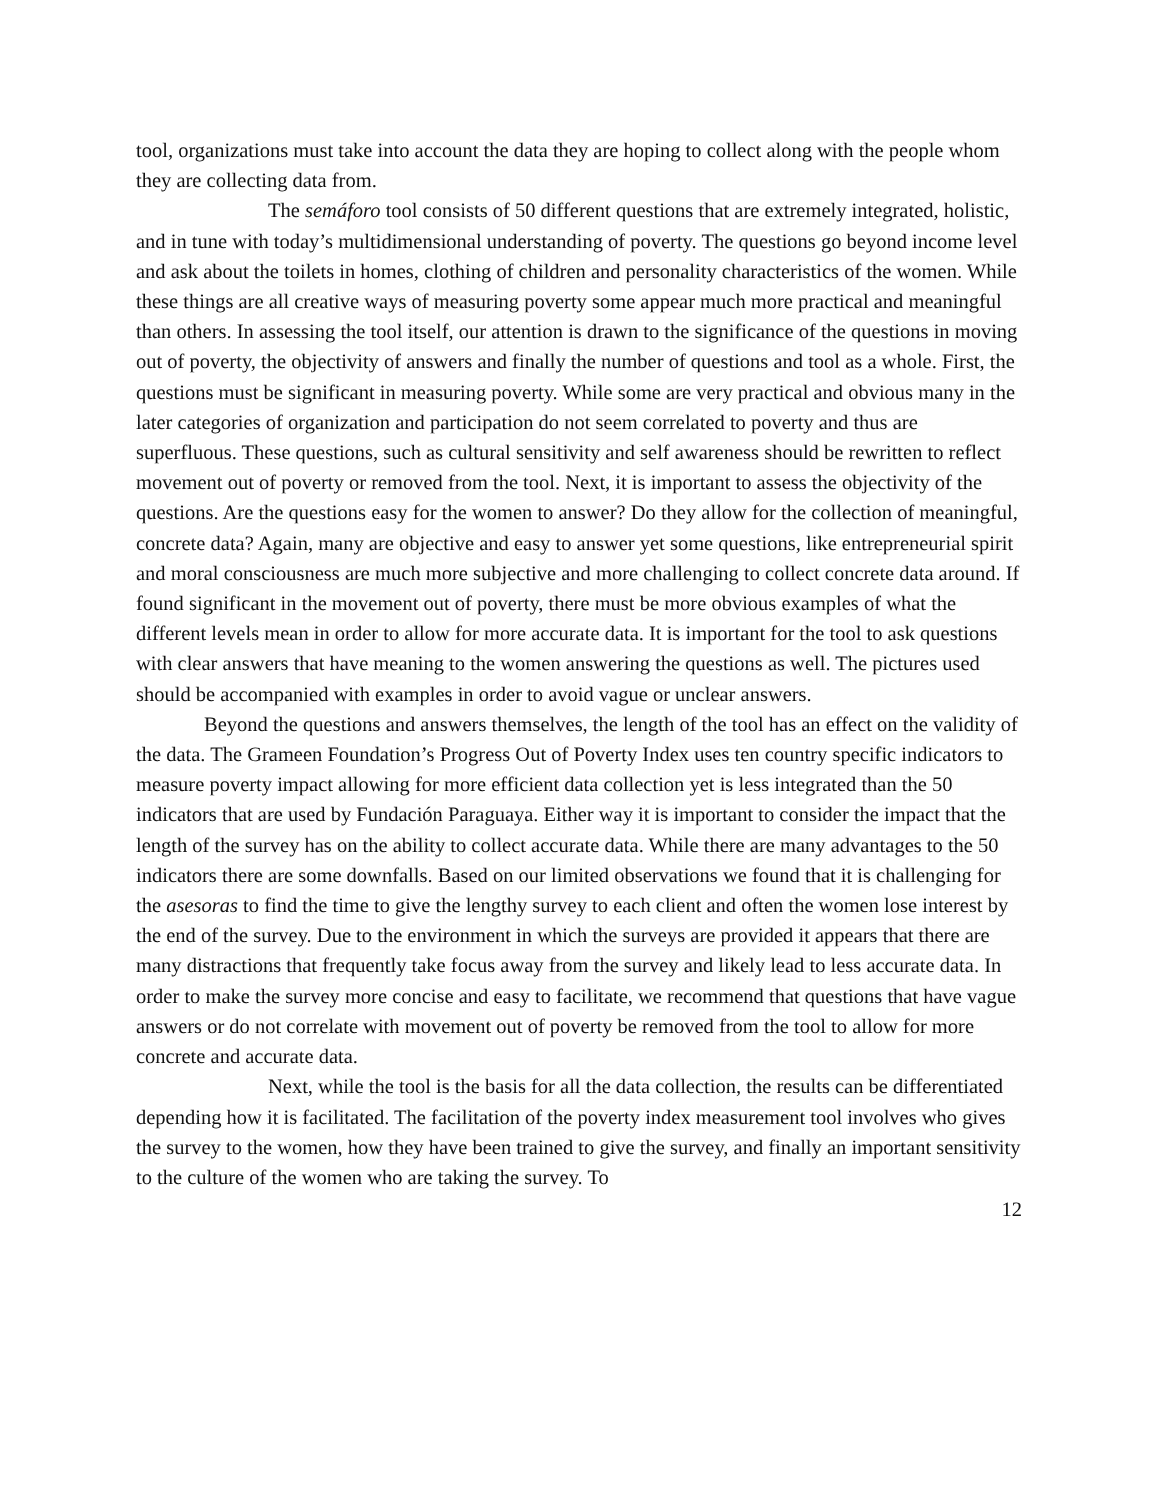tool, organizations must take into account the data they are hoping to collect along with the people whom they are collecting data from.
The semáforo tool consists of 50 different questions that are extremely integrated, holistic, and in tune with today’s multidimensional understanding of poverty. The questions go beyond income level and ask about the toilets in homes, clothing of children and personality characteristics of the women. While these things are all creative ways of measuring poverty some appear much more practical and meaningful than others. In assessing the tool itself, our attention is drawn to the significance of the questions in moving out of poverty, the objectivity of answers and finally the number of questions and tool as a whole. First, the questions must be significant in measuring poverty. While some are very practical and obvious many in the later categories of organization and participation do not seem correlated to poverty and thus are superfluous. These questions, such as cultural sensitivity and self awareness should be rewritten to reflect movement out of poverty or removed from the tool. Next, it is important to assess the objectivity of the questions. Are the questions easy for the women to answer? Do they allow for the collection of meaningful, concrete data? Again, many are objective and easy to answer yet some questions, like entrepreneurial spirit and moral consciousness are much more subjective and more challenging to collect concrete data around. If found significant in the movement out of poverty, there must be more obvious examples of what the different levels mean in order to allow for more accurate data. It is important for the tool to ask questions with clear answers that have meaning to the women answering the questions as well. The pictures used should be accompanied with examples in order to avoid vague or unclear answers.
Beyond the questions and answers themselves, the length of the tool has an effect on the validity of the data. The Grameen Foundation’s Progress Out of Poverty Index uses ten country specific indicators to measure poverty impact allowing for more efficient data collection yet is less integrated than the 50 indicators that are used by Fundación Paraguaya. Either way it is important to consider the impact that the length of the survey has on the ability to collect accurate data. While there are many advantages to the 50 indicators there are some downfalls. Based on our limited observations we found that it is challenging for the asesoras to find the time to give the lengthy survey to each client and often the women lose interest by the end of the survey. Due to the environment in which the surveys are provided it appears that there are many distractions that frequently take focus away from the survey and likely lead to less accurate data. In order to make the survey more concise and easy to facilitate, we recommend that questions that have vague answers or do not correlate with movement out of poverty be removed from the tool to allow for more concrete and accurate data.
Next, while the tool is the basis for all the data collection, the results can be differentiated depending how it is facilitated. The facilitation of the poverty index measurement tool involves who gives the survey to the women, how they have been trained to give the survey, and finally an important sensitivity to the culture of the women who are taking the survey. To
12